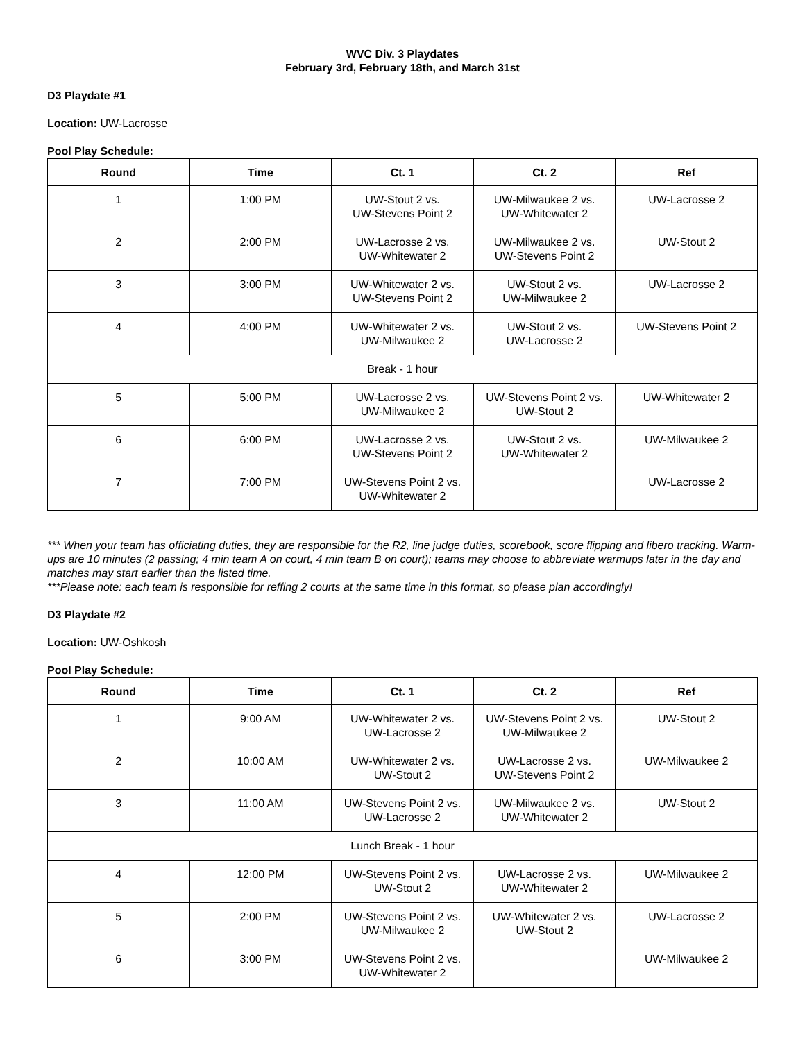WVC Div. 3 Playdates
February 3rd, February 18th, and March 31st
D3 Playdate #1
Location: UW-Lacrosse
Pool Play Schedule:
| Round | Time | Ct. 1 | Ct. 2 | Ref |
| --- | --- | --- | --- | --- |
| 1 | 1:00 PM | UW-Stout 2 vs. UW-Stevens Point 2 | UW-Milwaukee 2 vs. UW-Whitewater 2 | UW-Lacrosse 2 |
| 2 | 2:00 PM | UW-Lacrosse 2 vs. UW-Whitewater 2 | UW-Milwaukee 2 vs. UW-Stevens Point 2 | UW-Stout 2 |
| 3 | 3:00 PM | UW-Whitewater 2 vs. UW-Stevens Point 2 | UW-Stout 2 vs. UW-Milwaukee 2 | UW-Lacrosse 2 |
| 4 | 4:00 PM | UW-Whitewater 2 vs. UW-Milwaukee 2 | UW-Stout 2 vs. UW-Lacrosse 2 | UW-Stevens Point 2 |
| Break - 1 hour | | | | |
| 5 | 5:00 PM | UW-Lacrosse 2 vs. UW-Milwaukee 2 | UW-Stevens Point 2 vs. UW-Stout 2 | UW-Whitewater 2 |
| 6 | 6:00 PM | UW-Lacrosse 2 vs. UW-Stevens Point 2 | UW-Stout 2 vs. UW-Whitewater 2 | UW-Milwaukee 2 |
| 7 | 7:00 PM | UW-Stevens Point 2 vs. UW-Whitewater 2 | | UW-Lacrosse 2 |
*** When your team has officiating duties, they are responsible for the R2, line judge duties, scorebook, score flipping and libero tracking. Warm-ups are 10 minutes (2 passing; 4 min team A on court, 4 min team B on court); teams may choose to abbreviate warmups later in the day and matches may start earlier than the listed time.
***Please note: each team is responsible for reffing 2 courts at the same time in this format, so please plan accordingly!
D3 Playdate #2
Location: UW-Oshkosh
Pool Play Schedule:
| Round | Time | Ct. 1 | Ct. 2 | Ref |
| --- | --- | --- | --- | --- |
| 1 | 9:00 AM | UW-Whitewater 2 vs. UW-Lacrosse 2 | UW-Stevens Point 2 vs. UW-Milwaukee 2 | UW-Stout 2 |
| 2 | 10:00 AM | UW-Whitewater 2 vs. UW-Stout 2 | UW-Lacrosse 2 vs. UW-Stevens Point 2 | UW-Milwaukee 2 |
| 3 | 11:00 AM | UW-Stevens Point 2 vs. UW-Lacrosse 2 | UW-Milwaukee 2 vs. UW-Whitewater 2 | UW-Stout 2 |
| Lunch Break - 1 hour | | | | |
| 4 | 12:00 PM | UW-Stevens Point 2 vs. UW-Stout 2 | UW-Lacrosse 2 vs. UW-Whitewater 2 | UW-Milwaukee 2 |
| 5 | 2:00 PM | UW-Stevens Point 2 vs. UW-Milwaukee 2 | UW-Whitewater 2 vs. UW-Stout 2 | UW-Lacrosse 2 |
| 6 | 3:00 PM | UW-Stevens Point 2 vs. UW-Whitewater 2 | | UW-Milwaukee 2 |